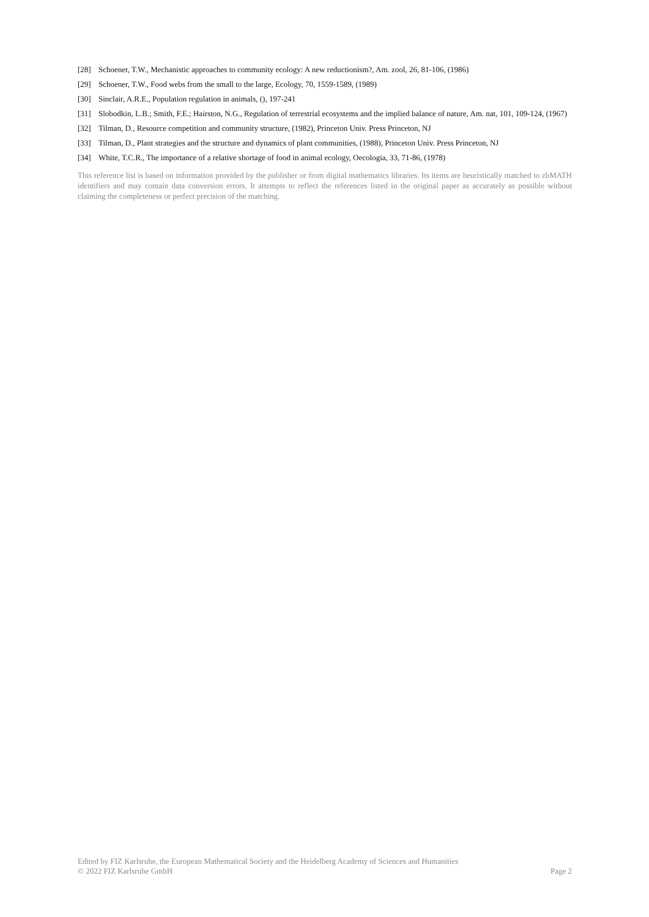[28] Schoener, T.W., Mechanistic approaches to community ecology: A new reductionism?, Am. zool, 26, 81-106, (1986)
[29] Schoener, T.W., Food webs from the small to the large, Ecology, 70, 1559-1589, (1989)
[30] Sinclair, A.R.E., Population regulation in animals, (), 197-241
[31] Slobodkin, L.B.; Smith, F.E.; Hairston, N.G., Regulation of terrestrial ecosystems and the implied balance of nature, Am. nat, 101, 109-124, (1967)
[32] Tilman, D., Resource competition and community structure, (1982), Princeton Univ. Press Princeton, NJ
[33] Tilman, D., Plant strategies and the structure and dynamics of plant communities, (1988), Princeton Univ. Press Princeton, NJ
[34] White, T.C.R., The importance of a relative shortage of food in animal ecology, Oecologia, 33, 71-86, (1978)
This reference list is based on information provided by the publisher or from digital mathematics libraries. Its items are heuristically matched to zbMATH identifiers and may contain data conversion errors. It attempts to reflect the references listed in the original paper as accurately as possible without claiming the completeness or perfect precision of the matching.
Edited by FIZ Karlsruhe, the European Mathematical Society and the Heidelberg Academy of Sciences and Humanities
© 2022 FIZ Karlsruhe GmbH Page 2